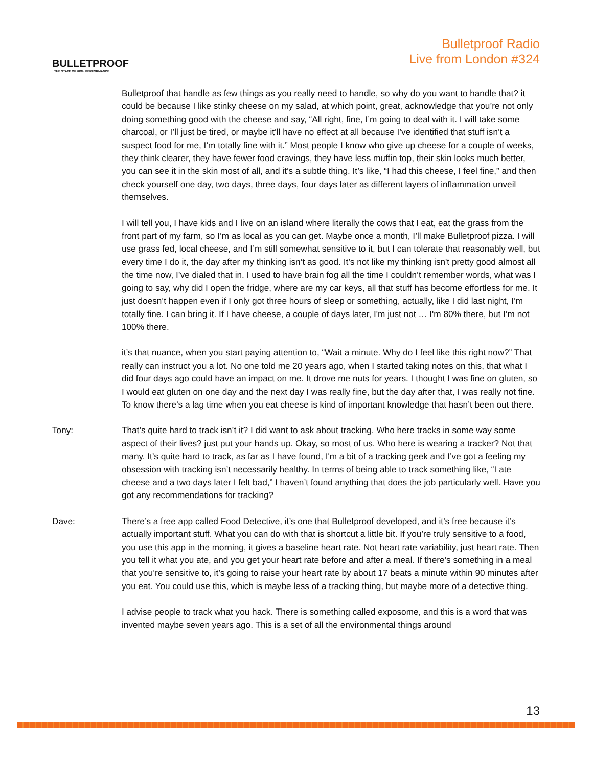BULLETPROOF
THE STATE OF HIGH PERFORMANCE
Bulletproof Radio
Live from London #324
Bulletproof that handle as few things as you really need to handle, so why do you want to handle that? it could be because I like stinky cheese on my salad, at which point, great, acknowledge that you’re not only doing something good with the cheese and say, “All right, fine, I’m going to deal with it. I will take some charcoal, or I’ll just be tired, or maybe it’ll have no effect at all because I’ve identified that stuff isn’t a suspect food for me, I’m totally fine with it.” Most people I know who give up cheese for a couple of weeks, they think clearer, they have fewer food cravings, they have less muffin top, their skin looks much better, you can see it in the skin most of all, and it’s a subtle thing. It’s like, “I had this cheese, I feel fine,” and then check yourself one day, two days, three days, four days later as different layers of inflammation unveil themselves.
I will tell you, I have kids and I live on an island where literally the cows that I eat, eat the grass from the front part of my farm, so I’m as local as you can get. Maybe once a month, I’ll make Bulletproof pizza. I will use grass fed, local cheese, and I’m still somewhat sensitive to it, but I can tolerate that reasonably well, but every time I do it, the day after my thinking isn’t as good. It’s not like my thinking isn't pretty good almost all the time now, I’ve dialed that in. I used to have brain fog all the time I couldn’t remember words, what was I going to say, why did I open the fridge, where are my car keys, all that stuff has become effortless for me. It just doesn’t happen even if I only got three hours of sleep or something, actually, like I did last night, I’m totally fine. I can bring it. If I have cheese, a couple of days later, I'm just not … I'm 80% there, but I’m not 100% there.
it’s that nuance, when you start paying attention to, “Wait a minute. Why do I feel like this right now?” That really can instruct you a lot. No one told me 20 years ago, when I started taking notes on this, that what I did four days ago could have an impact on me. It drove me nuts for years. I thought I was fine on gluten, so I would eat gluten on one day and the next day I was really fine, but the day after that, I was really not fine. To know there’s a lag time when you eat cheese is kind of important knowledge that hasn’t been out there.
Tony: That’s quite hard to track isn’t it? I did want to ask about tracking. Who here tracks in some way some aspect of their lives? just put your hands up. Okay, so most of us. Who here is wearing a tracker? Not that many. It’s quite hard to track, as far as I have found, I'm a bit of a tracking geek and I’ve got a feeling my obsession with tracking isn’t necessarily healthy. In terms of being able to track something like, “I ate cheese and a two days later I felt bad,” I haven’t found anything that does the job particularly well. Have you got any recommendations for tracking?
Dave: There’s a free app called Food Detective, it’s one that Bulletproof developed, and it’s free because it’s actually important stuff. What you can do with that is shortcut a little bit. If you’re truly sensitive to a food, you use this app in the morning, it gives a baseline heart rate. Not heart rate variability, just heart rate. Then you tell it what you ate, and you get your heart rate before and after a meal. If there’s something in a meal that you’re sensitive to, it’s going to raise your heart rate by about 17 beats a minute within 90 minutes after you eat. You could use this, which is maybe less of a tracking thing, but maybe more of a detective thing.
I advise people to track what you hack. There is something called exposome, and this is a word that was invented maybe seven years ago. This is a set of all the environmental things around
13